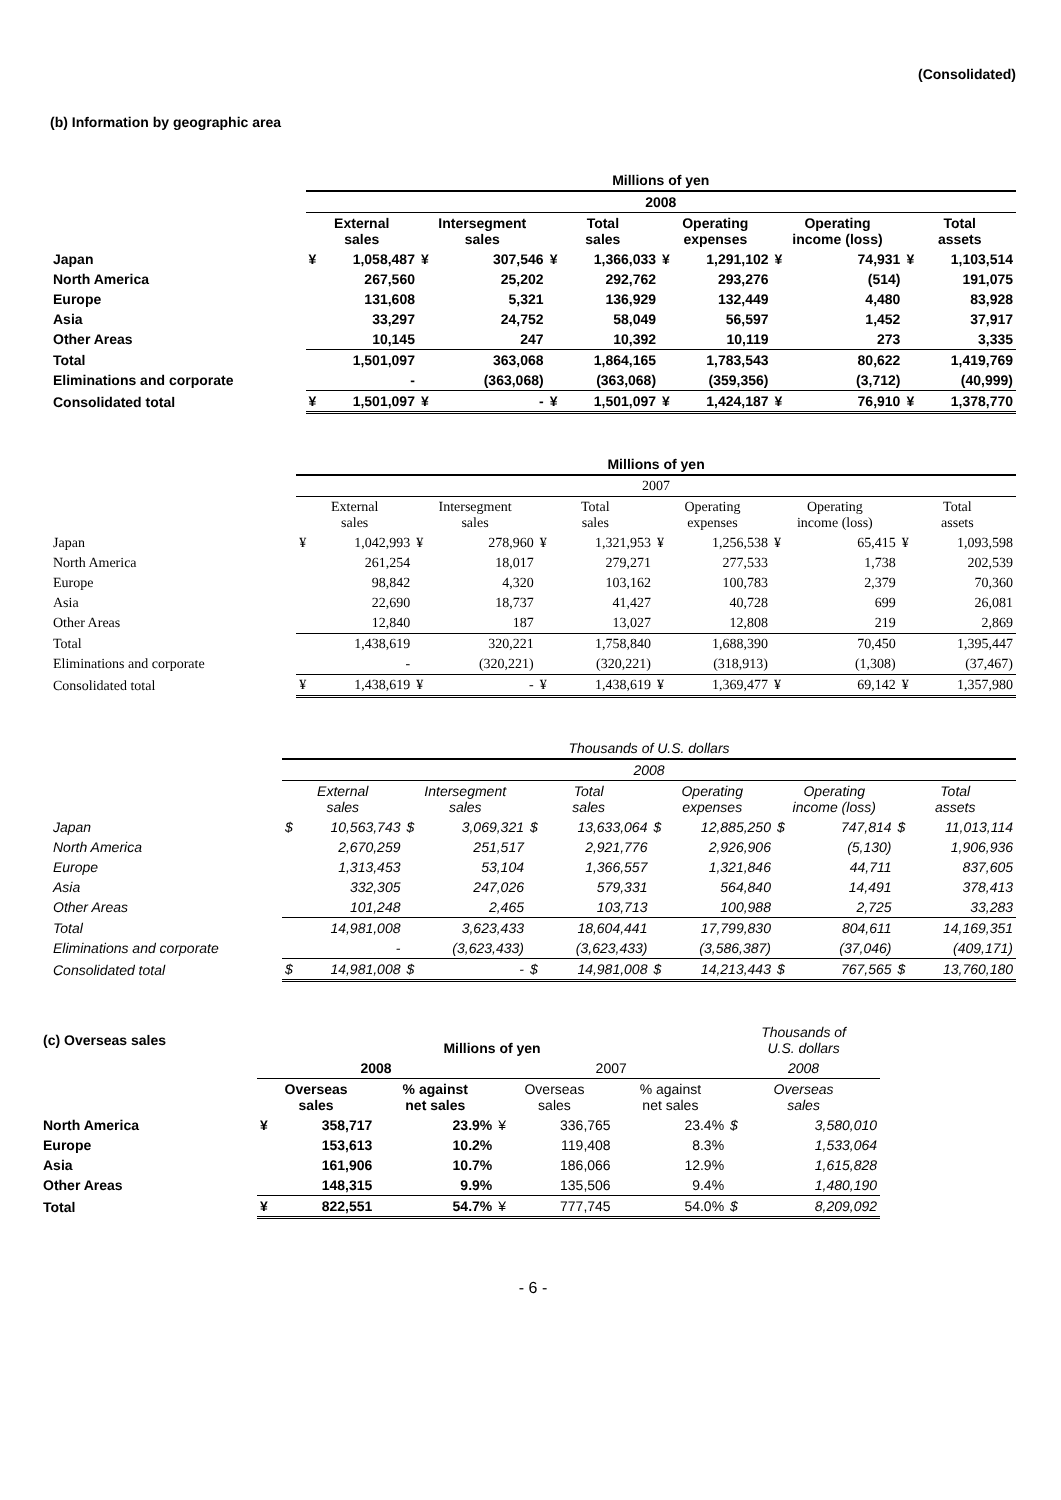(Consolidated)
(b) Information by geographic area
| | Millions of yen | | | | | | | | | | | |
| --- | --- | --- | --- | --- | --- | --- | --- | --- | --- | --- | --- | --- |
| | 2008 | | | | | | | | | | | |
| | External sales | | Intersegment sales | | Total sales | | Operating expenses | | Operating income (loss) | | Total assets | |
| Japan | ¥ | 1,058,487 | ¥ | 307,546 | ¥ | 1,366,033 | ¥ | 1,291,102 | ¥ | 74,931 | ¥ | 1,103,514 |
| North America | | 267,560 | | 25,202 | | 292,762 | | 293,276 | | (514) | | 191,075 |
| Europe | | 131,608 | | 5,321 | | 136,929 | | 132,449 | | 4,480 | | 83,928 |
| Asia | | 33,297 | | 24,752 | | 58,049 | | 56,597 | | 1,452 | | 37,917 |
| Other Areas | | 10,145 | | 247 | | 10,392 | | 10,119 | | 273 | | 3,335 |
| Total | | 1,501,097 | | 363,068 | | 1,864,165 | | 1,783,543 | | 80,622 | | 1,419,769 |
| Eliminations and corporate | | - | | (363,068) | | (363,068) | | (359,356) | | (3,712) | | (40,999) |
| Consolidated total | ¥ | 1,501,097 | ¥ | - | ¥ | 1,501,097 | ¥ | 1,424,187 | ¥ | 76,910 | ¥ | 1,378,770 |
| | Millions of yen | | | | | | | | | | | |
| --- | --- | --- | --- | --- | --- | --- | --- | --- | --- | --- | --- | --- |
| | 2007 | | | | | | | | | | | |
| | External sales | | Intersegment sales | | Total sales | | Operating expenses | | Operating income (loss) | | Total assets | |
| Japan | ¥ | 1,042,993 | ¥ | 278,960 | ¥ | 1,321,953 | ¥ | 1,256,538 | ¥ | 65,415 | ¥ | 1,093,598 |
| North America | | 261,254 | | 18,017 | | 279,271 | | 277,533 | | 1,738 | | 202,539 |
| Europe | | 98,842 | | 4,320 | | 103,162 | | 100,783 | | 2,379 | | 70,360 |
| Asia | | 22,690 | | 18,737 | | 41,427 | | 40,728 | | 699 | | 26,081 |
| Other Areas | | 12,840 | | 187 | | 13,027 | | 12,808 | | 219 | | 2,869 |
| Total | | 1,438,619 | | 320,221 | | 1,758,840 | | 1,688,390 | | 70,450 | | 1,395,447 |
| Eliminations and corporate | | - | | (320,221) | | (320,221) | | (318,913) | | (1,308) | | (37,467) |
| Consolidated total | ¥ | 1,438,619 | ¥ | - | ¥ | 1,438,619 | ¥ | 1,369,477 | ¥ | 69,142 | ¥ | 1,357,980 |
| | Thousands of U.S. dollars | | | | | | | | | | | |
| --- | --- | --- | --- | --- | --- | --- | --- | --- | --- | --- | --- | --- |
| | 2008 | | | | | | | | | | | |
| | External sales | | Intersegment sales | | Total sales | | Operating expenses | | Operating income (loss) | | Total assets | |
| Japan | $ | 10,563,743 | $ | 3,069,321 | $ | 13,633,064 | $ | 12,885,250 | $ | 747,814 | $ | 11,013,114 |
| North America | | 2,670,259 | | 251,517 | | 2,921,776 | | 2,926,906 | | (5,130) | | 1,906,936 |
| Europe | | 1,313,453 | | 53,104 | | 1,366,557 | | 1,321,846 | | 44,711 | | 837,605 |
| Asia | | 332,305 | | 247,026 | | 579,331 | | 564,840 | | 14,491 | | 378,413 |
| Other Areas | | 101,248 | | 2,465 | | 103,713 | | 100,988 | | 2,725 | | 33,283 |
| Total | | 14,981,008 | | 3,623,433 | | 18,604,441 | | 17,799,830 | | 804,611 | | 14,169,351 |
| Eliminations and corporate | | - | | (3,623,433) | | (3,623,433) | | (3,586,387) | | (37,046) | | (409,171) |
| Consolidated total | $ | 14,981,008 | $ | - | $ | 14,981,008 | $ | 14,213,443 | $ | 767,565 | $ | 13,760,180 |
| (c) Overseas sales | Millions of yen | | | | | | | | Thousands of U.S. dollars | |
| --- | --- | --- | --- | --- | --- | --- | --- | --- | --- | --- |
| | 2008 | | | | 2007 | | | | 2008 | |
| | Overseas sales | | % against net sales | | Overseas sales | | % against net sales | | Overseas sales | |
| North America | ¥ | 358,717 | | 23.9% | ¥ | 336,765 | | 23.4% | $ | 3,580,010 |
| Europe | | 153,613 | | 10.2% | | 119,408 | | 8.3% | | 1,533,064 |
| Asia | | 161,906 | | 10.7% | | 186,066 | | 12.9% | | 1,615,828 |
| Other Areas | | 148,315 | | 9.9% | | 135,506 | | 9.4% | | 1,480,190 |
| Total | ¥ | 822,551 | | 54.7% | ¥ | 777,745 | | 54.0% | $ | 8,209,092 |
- 6 -